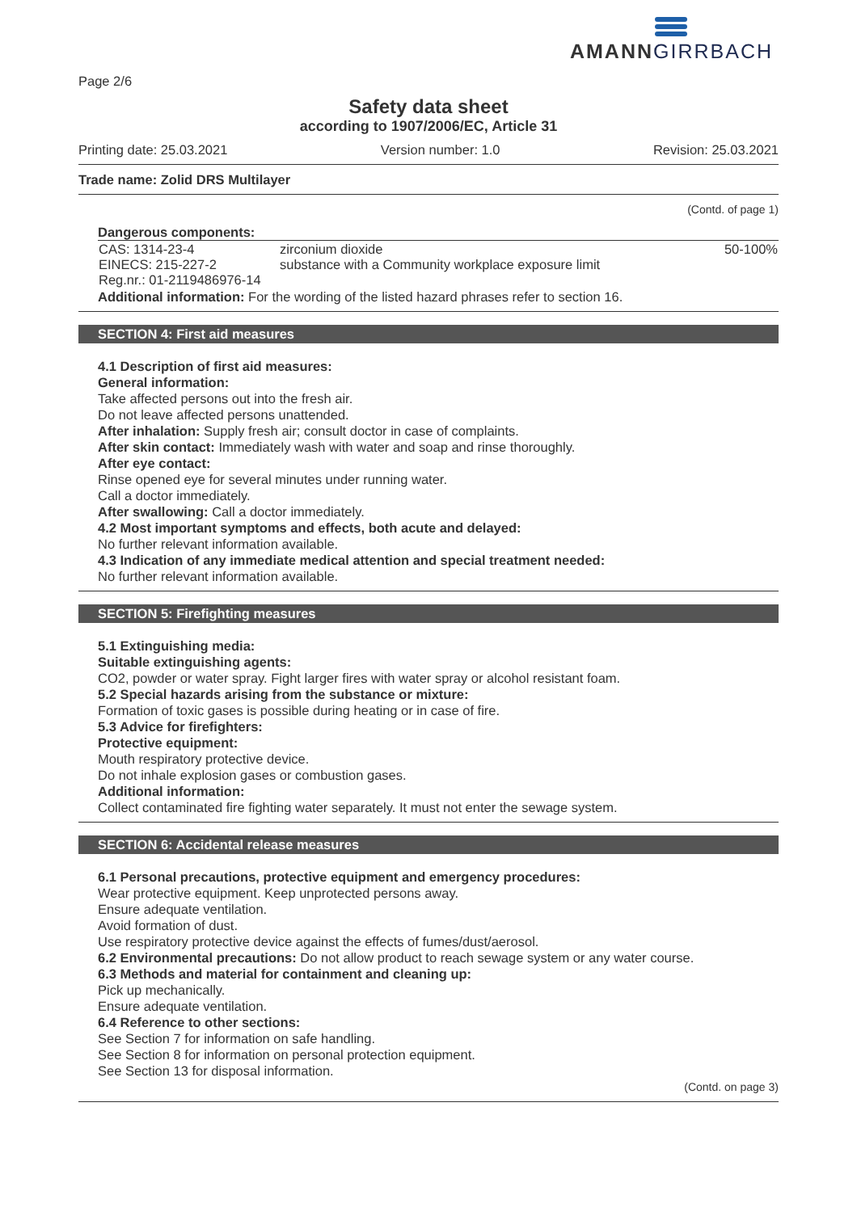AMANNGIRRBACH
Page 2/6
Safety data sheet
according to 1907/2006/EC, Article 31
Printing date: 25.03.2021 Version number: 1.0 Revision: 25.03.2021
Trade name: Zolid DRS Multilayer
(Contd. of page 1)
Dangerous components:
| CAS: 1314-23-4 EINECS: 215-227-2 Reg.nr.: 01-2119486976-14 | zirconium dioxide substance with a Community workplace exposure limit | 50-100% |
Additional information: For the wording of the listed hazard phrases refer to section 16.
SECTION 4: First aid measures
4.1 Description of first aid measures:
General information:
Take affected persons out into the fresh air.
Do not leave affected persons unattended.
After inhalation: Supply fresh air; consult doctor in case of complaints.
After skin contact: Immediately wash with water and soap and rinse thoroughly.
After eye contact:
Rinse opened eye for several minutes under running water.
Call a doctor immediately.
After swallowing: Call a doctor immediately.
4.2 Most important symptoms and effects, both acute and delayed:
No further relevant information available.
4.3 Indication of any immediate medical attention and special treatment needed:
No further relevant information available.
SECTION 5: Firefighting measures
5.1 Extinguishing media:
Suitable extinguishing agents:
CO2, powder or water spray. Fight larger fires with water spray or alcohol resistant foam.
5.2 Special hazards arising from the substance or mixture:
Formation of toxic gases is possible during heating or in case of fire.
5.3 Advice for firefighters:
Protective equipment:
Mouth respiratory protective device.
Do not inhale explosion gases or combustion gases.
Additional information:
Collect contaminated fire fighting water separately. It must not enter the sewage system.
SECTION 6: Accidental release measures
6.1 Personal precautions, protective equipment and emergency procedures:
Wear protective equipment. Keep unprotected persons away.
Ensure adequate ventilation.
Avoid formation of dust.
Use respiratory protective device against the effects of fumes/dust/aerosol.
6.2 Environmental precautions: Do not allow product to reach sewage system or any water course.
6.3 Methods and material for containment and cleaning up:
Pick up mechanically.
Ensure adequate ventilation.
6.4 Reference to other sections:
See Section 7 for information on safe handling.
See Section 8 for information on personal protection equipment.
See Section 13 for disposal information.
(Contd. on page 3)